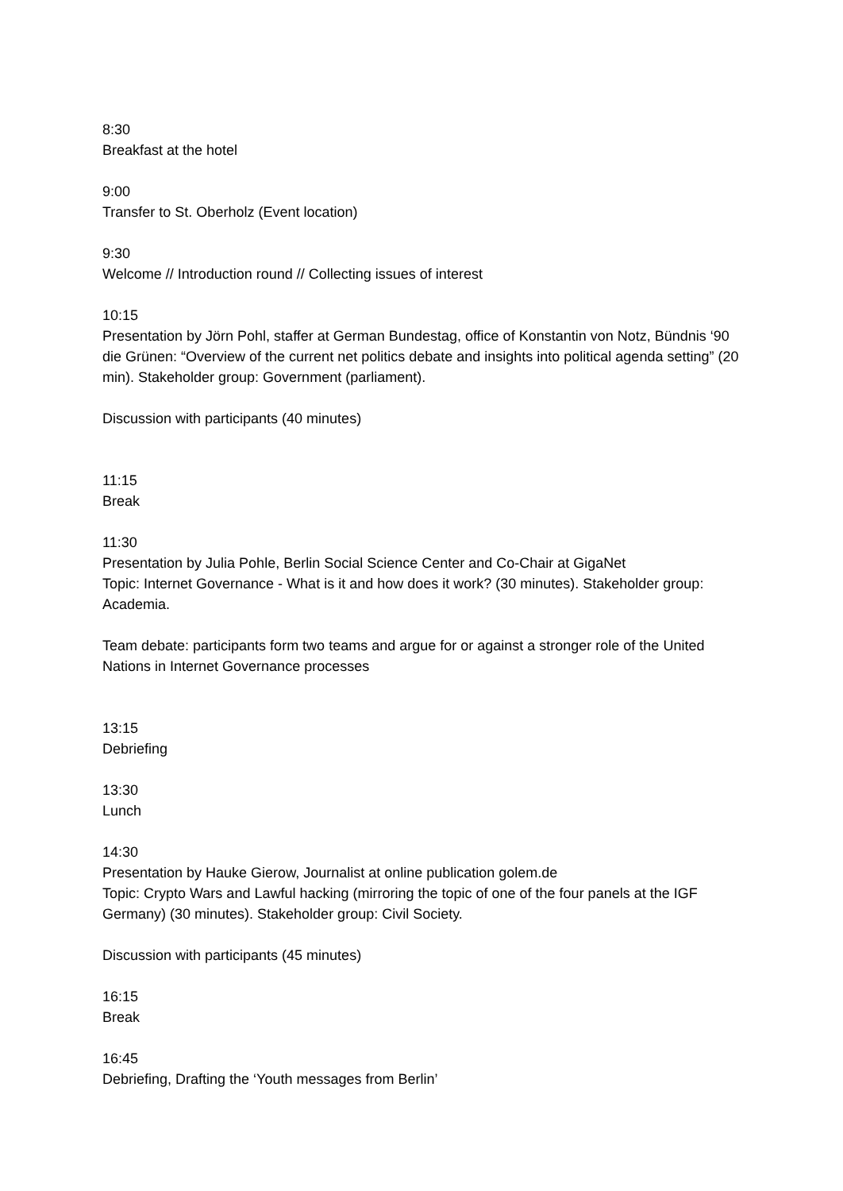8:30
Breakfast at the hotel
9:00
Transfer to St. Oberholz (Event location)
9:30
Welcome // Introduction round // Collecting issues of interest
10:15
Presentation by Jörn Pohl, staffer at German Bundestag, office of Konstantin von Notz, Bündnis ‘90 die Grünen: “Overview of the current net politics debate and insights into political agenda setting” (20 min). Stakeholder group: Government (parliament).
Discussion with participants (40 minutes)
11:15
Break
11:30
Presentation by Julia Pohle, Berlin Social Science Center and Co-Chair at GigaNet
Topic: Internet Governance - What is it and how does it work? (30 minutes). Stakeholder group: Academia.
Team debate: participants form two teams and argue for or against a stronger role of the United Nations in Internet Governance processes
13:15
Debriefing
13:30
Lunch
14:30
Presentation by Hauke Gierow, Journalist at online publication golem.de
Topic: Crypto Wars and Lawful hacking (mirroring the topic of one of the four panels at the IGF Germany) (30 minutes). Stakeholder group: Civil Society.
Discussion with participants (45 minutes)
16:15
Break
16:45
Debriefing, Drafting the ‘Youth messages from Berlin’